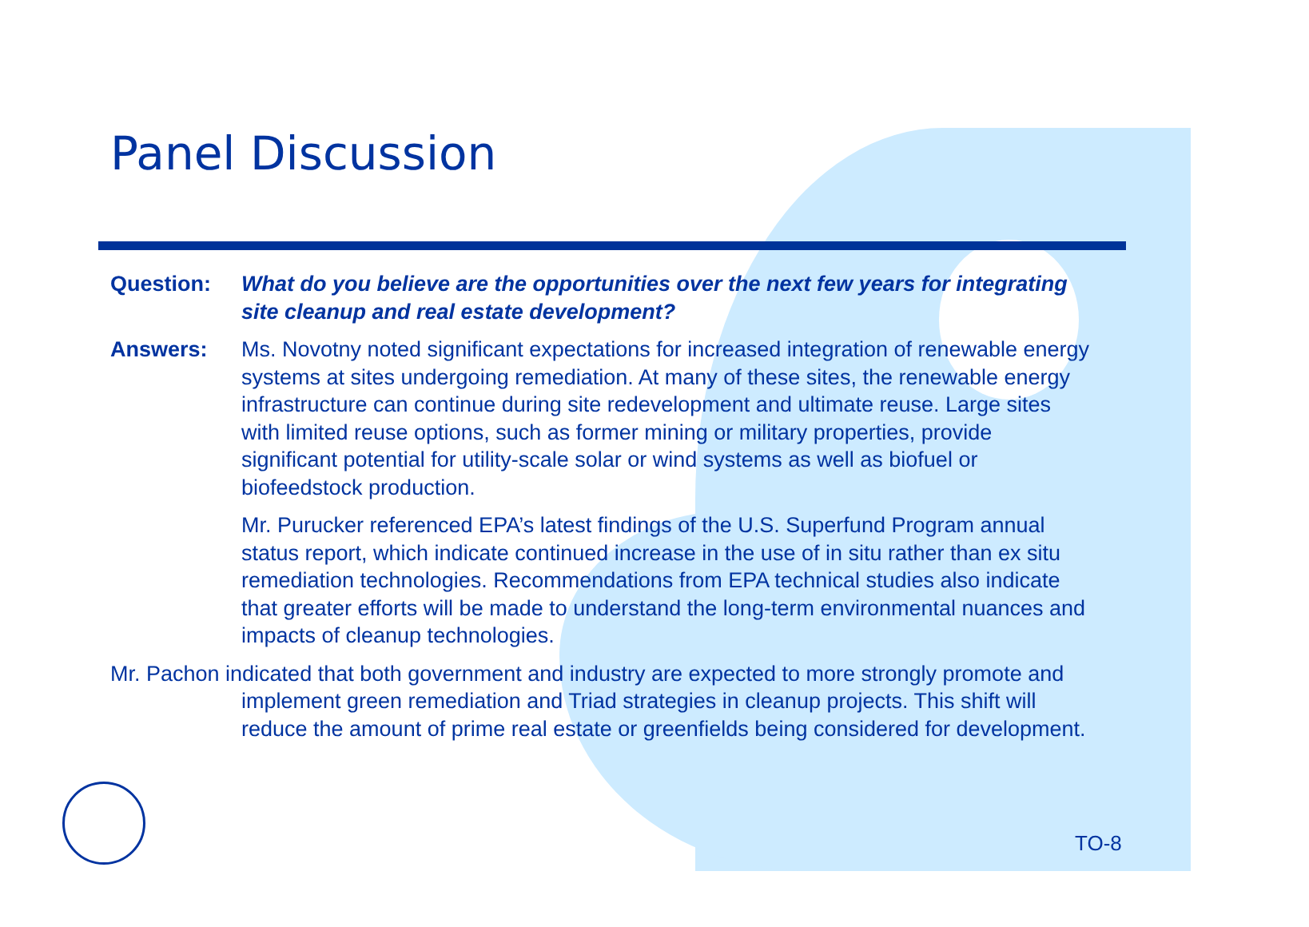Panel Discussion
Question: What do you believe are the opportunities over the next few years for integrating site cleanup and real estate development?
Answers: Ms. Novotny noted significant expectations for increased integration of renewable energy systems at sites undergoing remediation. At many of these sites, the renewable energy infrastructure can continue during site redevelopment and ultimate reuse. Large sites with limited reuse options, such as former mining or military properties, provide significant potential for utility-scale solar or wind systems as well as biofuel or biofeedstock production.
Mr. Purucker referenced EPA’s latest findings of the U.S. Superfund Program annual status report, which indicate continued increase in the use of in situ rather than ex situ remediation technologies. Recommendations from EPA technical studies also indicate that greater efforts will be made to understand the long-term environmental nuances and impacts of cleanup technologies.
Mr. Pachon indicated that both government and industry are expected to more strongly promote and implement green remediation and Triad strategies in cleanup projects. This shift will reduce the amount of prime real estate or greenfields being considered for development.
TO-8